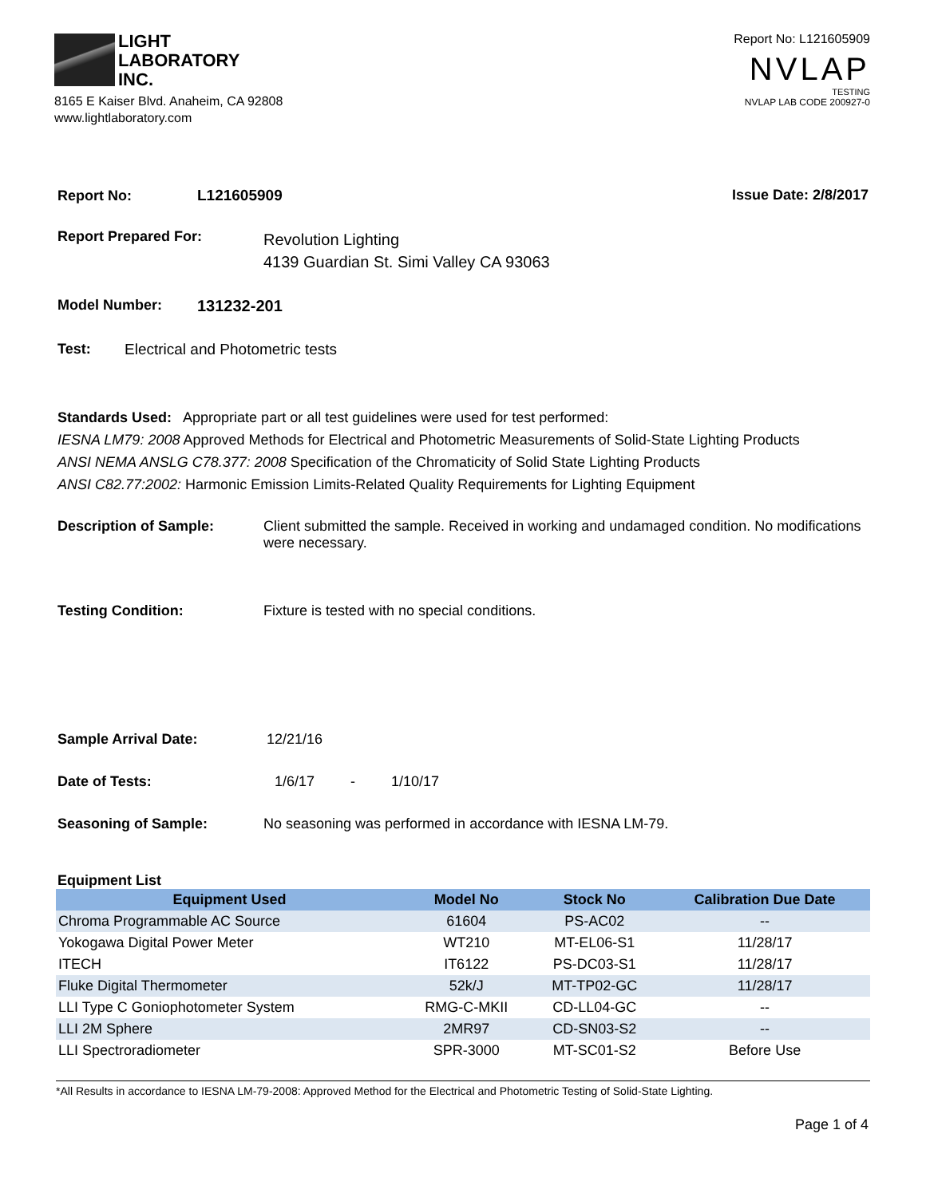LIGHT
LABORATORY
INC.
8165 E Kaiser Blvd. Anaheim, CA 92808
www.lightlaboratory.com
Report No: L121605909
NVLAP
TESTING
NVLAP LAB CODE 200927-0
Report No: L121605909 Issue Date: 2/8/2017
Report Prepared For: Revolution Lighting
4139 Guardian St. Simi Valley CA 93063
Model Number: 131232-201
Test: Electrical and Photometric tests
Standards Used: Appropriate part or all test guidelines were used for test performed:
IESNA LM79: 2008 Approved Methods for Electrical and Photometric Measurements of Solid-State Lighting Products
ANSI NEMA ANSLG C78.377: 2008 Specification of the Chromaticity of Solid State Lighting Products
ANSI C82.77:2002: Harmonic Emission Limits-Related Quality Requirements for Lighting Equipment
Description of Sample: Client submitted the sample. Received in working and undamaged condition. No modifications were necessary.
Testing Condition: Fixture is tested with no special conditions.
Sample Arrival Date: 12/21/16
Date of Tests: 1/6/17 - 1/10/17
Seasoning of Sample: No seasoning was performed in accordance with IESNA LM-79.
Equipment List
| Equipment Used | Model No | Stock No | Calibration Due Date |
| --- | --- | --- | --- |
| Chroma Programmable AC Source | 61604 | PS-AC02 | -- |
| Yokogawa Digital Power Meter | WT210 | MT-EL06-S1 | 11/28/17 |
| ITECH | IT6122 | PS-DC03-S1 | 11/28/17 |
| Fluke Digital Thermometer | 52k/J | MT-TP02-GC | 11/28/17 |
| LLI Type C Goniophotometer System | RMG-C-MKII | CD-LL04-GC | -- |
| LLI 2M Sphere | 2MR97 | CD-SN03-S2 | -- |
| LLI Spectroradiometer | SPR-3000 | MT-SC01-S2 | Before Use |
*All Results in accordance to IESNA LM-79-2008: Approved Method for the Electrical and Photometric Testing of Solid-State Lighting.
Page 1 of 4